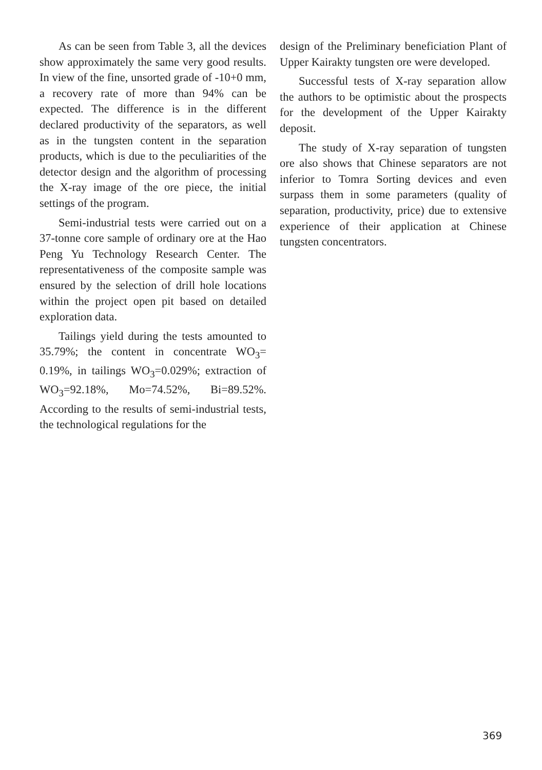As can be seen from Table 3, all the devices show approximately the same very good results. In view of the fine, unsorted grade of -10+0 mm, a recovery rate of more than 94% can be expected. The difference is in the different declared productivity of the separators, as well as in the tungsten content in the separation products, which is due to the peculiarities of the detector design and the algorithm of processing the X-ray image of the ore piece, the initial settings of the program.
Semi-industrial tests were carried out on a 37-tonne core sample of ordinary ore at the Hao Peng Yu Technology Research Center. The representativeness of the composite sample was ensured by the selection of drill hole locations within the project open pit based on detailed exploration data.
Tailings yield during the tests amounted to 35.79%; the content in concentrate WO<sub>3</sub>= 0.19%, in tailings WO<sub>3</sub>=0.029%; extraction of WO<sub>3</sub>=92.18%, Mo=74.52%, Bi=89.52%. According to the results of semi-industrial tests, the technological regulations for the
design of the Preliminary beneficiation Plant of Upper Kairakty tungsten ore were developed.
Successful tests of X-ray separation allow the authors to be optimistic about the prospects for the development of the Upper Kairakty deposit.
The study of X-ray separation of tungsten ore also shows that Chinese separators are not inferior to Tomra Sorting devices and even surpass them in some parameters (quality of separation, productivity, price) due to extensive experience of their application at Chinese tungsten concentrators.
369